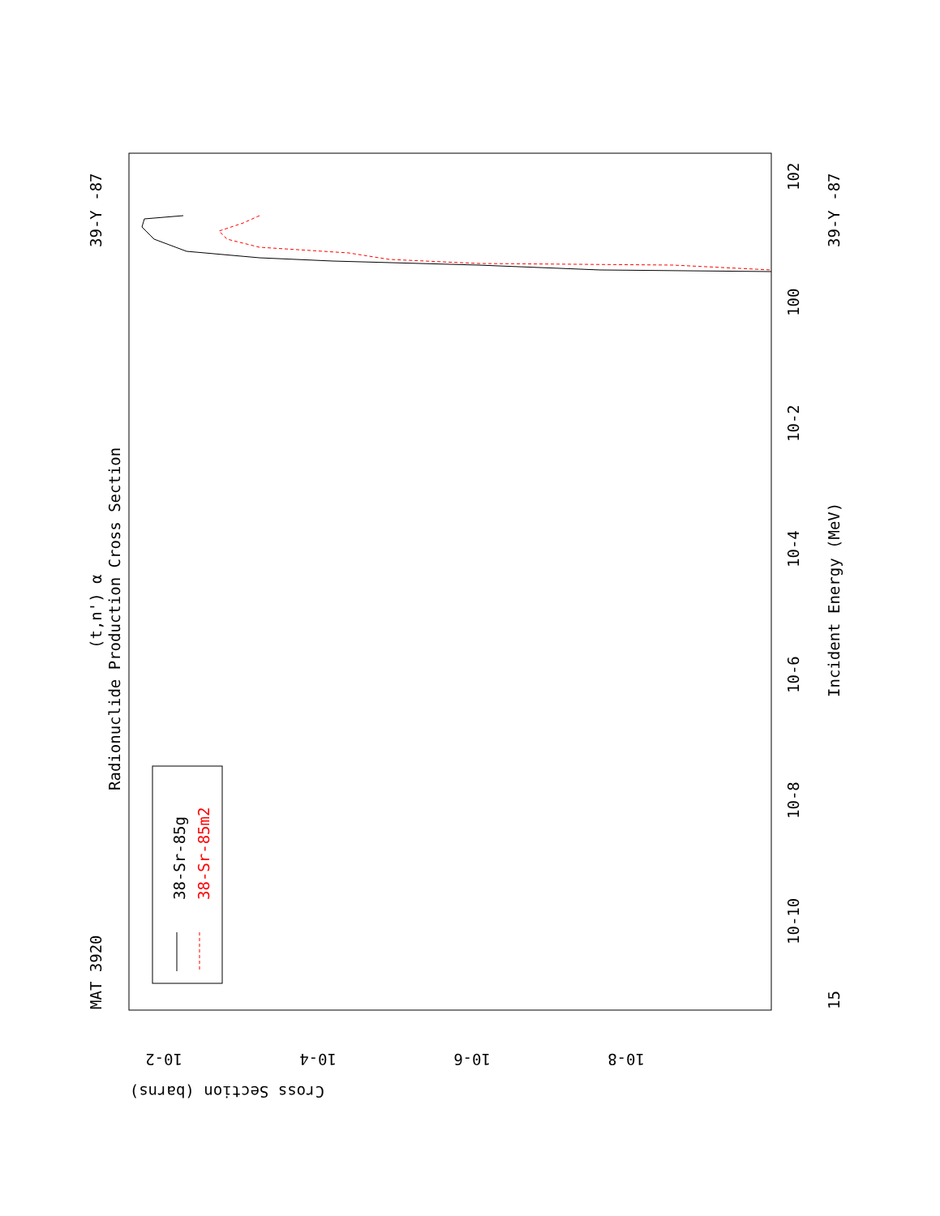MAT 3920
39-Y -87
(t,n') α
Radionuclide Production Cross Section
38-Sr-85g
38-Sr-85m2
Incident Energy (MeV)
39-Y -87
15
10-10
10-8
10-6
10-4
10-2
100
102
Cross Section (barns)
10-2
10-4
10-6
10-8